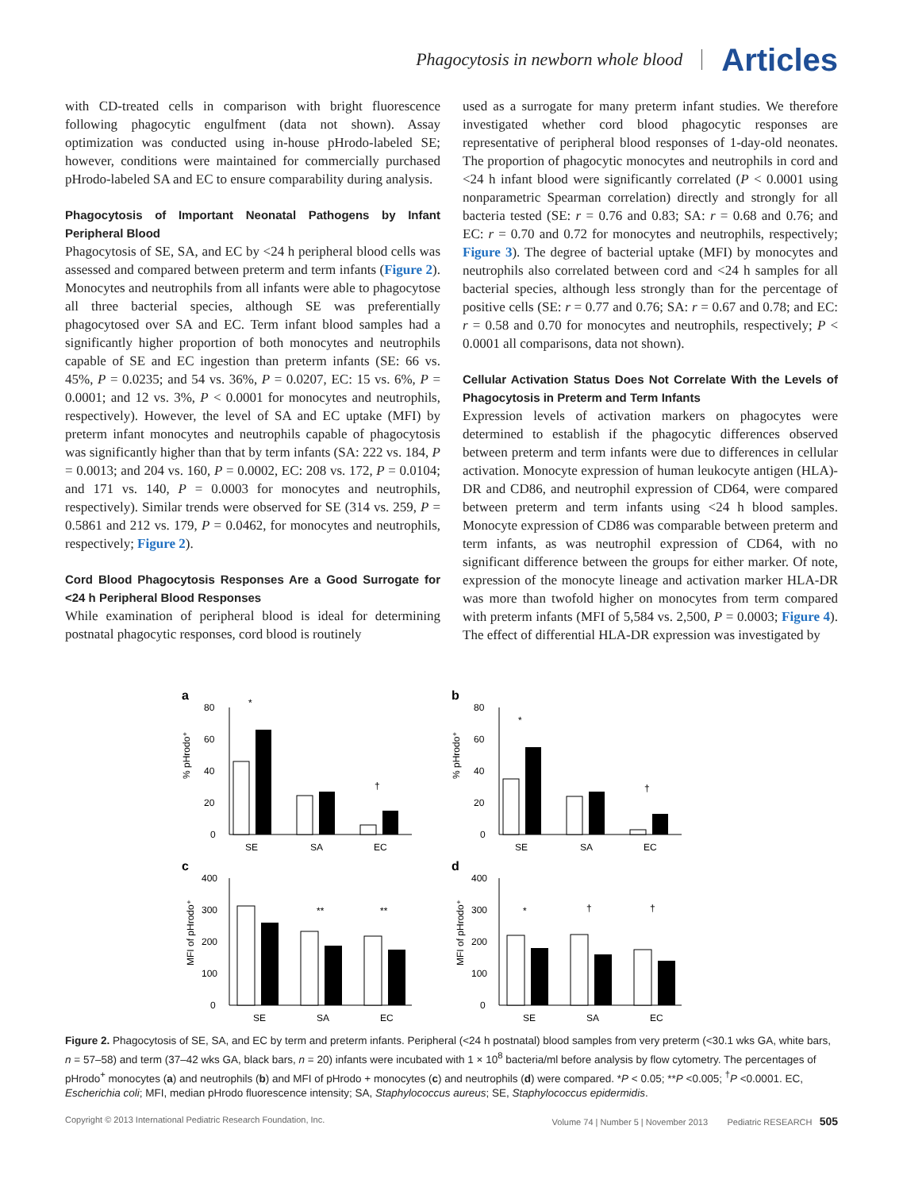Phagocytosis in newborn whole blood Articles
with CD-treated cells in comparison with bright fluorescence following phagocytic engulfment (data not shown). Assay optimization was conducted using in-house pHrodo-labeled SE; however, conditions were maintained for commercially purchased pHrodo-labeled SA and EC to ensure comparability during analysis.
Phagocytosis of Important Neonatal Pathogens by Infant Peripheral Blood
Phagocytosis of SE, SA, and EC by <24 h peripheral blood cells was assessed and compared between preterm and term infants (Figure 2). Monocytes and neutrophils from all infants were able to phagocytose all three bacterial species, although SE was preferentially phagocytosed over SA and EC. Term infant blood samples had a significantly higher proportion of both monocytes and neutrophils capable of SE and EC ingestion than preterm infants (SE: 66 vs. 45%, P = 0.0235; and 54 vs. 36%, P = 0.0207, EC: 15 vs. 6%, P = 0.0001; and 12 vs. 3%, P < 0.0001 for monocytes and neutrophils, respectively). However, the level of SA and EC uptake (MFI) by preterm infant monocytes and neutrophils capable of phagocytosis was significantly higher than that by term infants (SA: 222 vs. 184, P = 0.0013; and 204 vs. 160, P = 0.0002, EC: 208 vs. 172, P = 0.0104; and 171 vs. 140, P = 0.0003 for monocytes and neutrophils, respectively). Similar trends were observed for SE (314 vs. 259, P = 0.5861 and 212 vs. 179, P = 0.0462, for monocytes and neutrophils, respectively; Figure 2).
Cord Blood Phagocytosis Responses Are a Good Surrogate for <24 h Peripheral Blood Responses
While examination of peripheral blood is ideal for determining postnatal phagocytic responses, cord blood is routinely
used as a surrogate for many preterm infant studies. We therefore investigated whether cord blood phagocytic responses are representative of peripheral blood responses of 1-day-old neonates. The proportion of phagocytic monocytes and neutrophils in cord and <24 h infant blood were significantly correlated (P < 0.0001 using nonparametric Spearman correlation) directly and strongly for all bacteria tested (SE: r = 0.76 and 0.83; SA: r = 0.68 and 0.76; and EC: r = 0.70 and 0.72 for monocytes and neutrophils, respectively; Figure 3). The degree of bacterial uptake (MFI) by monocytes and neutrophils also correlated between cord and <24 h samples for all bacterial species, although less strongly than for the percentage of positive cells (SE: r = 0.77 and 0.76; SA: r = 0.67 and 0.78; and EC: r = 0.58 and 0.70 for monocytes and neutrophils, respectively; P < 0.0001 all comparisons, data not shown).
Cellular Activation Status Does Not Correlate With the Levels of Phagocytosis in Preterm and Term Infants
Expression levels of activation markers on phagocytes were determined to establish if the phagocytic differences observed between preterm and term infants were due to differences in cellular activation. Monocyte expression of human leukocyte antigen (HLA)-DR and CD86, and neutrophil expression of CD64, were compared between preterm and term infants using <24 h blood samples. Monocyte expression of CD86 was comparable between preterm and term infants, as was neutrophil expression of CD64, with no significant difference between the groups for either marker. Of note, expression of the monocyte lineage and activation marker HLA-DR was more than twofold higher on monocytes from term compared with preterm infants (MFI of 5,584 vs. 2,500, P = 0.0003; Figure 4). The effect of differential HLA-DR expression was investigated by
a
% pHrodo⁺
80
60
40
20
0
SE
SA
EC
*
†
b
% pHrodo⁺
80
60
40
20
0
SE
SA
EC
*
†
c
MFI of pHrodo⁺
400
300
200
100
0
SE
SA
EC
**
**
d
MFI of pHrodo⁺
400
300
200
100
0
SE
SA
EC
*
†
†
Figure 2. Phagocytosis of SE, SA, and EC by term and preterm infants. Peripheral (<24 h postnatal) blood samples from very preterm (<30.1 wks GA, white bars, n = 57–58) and term (37–42 wks GA, black bars, n = 20) infants were incubated with 1 × 10<sup>8</sup> bacteria/ml before analysis by flow cytometry. The percentages of pHrodo<sup>+</sup> monocytes (a) and neutrophils (b) and MFI of pHrodo + monocytes (c) and neutrophils (d) were compared. *P < 0.05; **P <0.005; <sup>†</sup>P <0.0001. EC, Escherichia coli; MFI, median pHrodo fluorescence intensity; SA, Staphylococcus aureus; SE, Staphylococcus epidermidis.
Copyright © 2013 International Pediatric Research Foundation, Inc. Volume 74 | Number 5 | November 2013 Pediatric RESEARCH 505